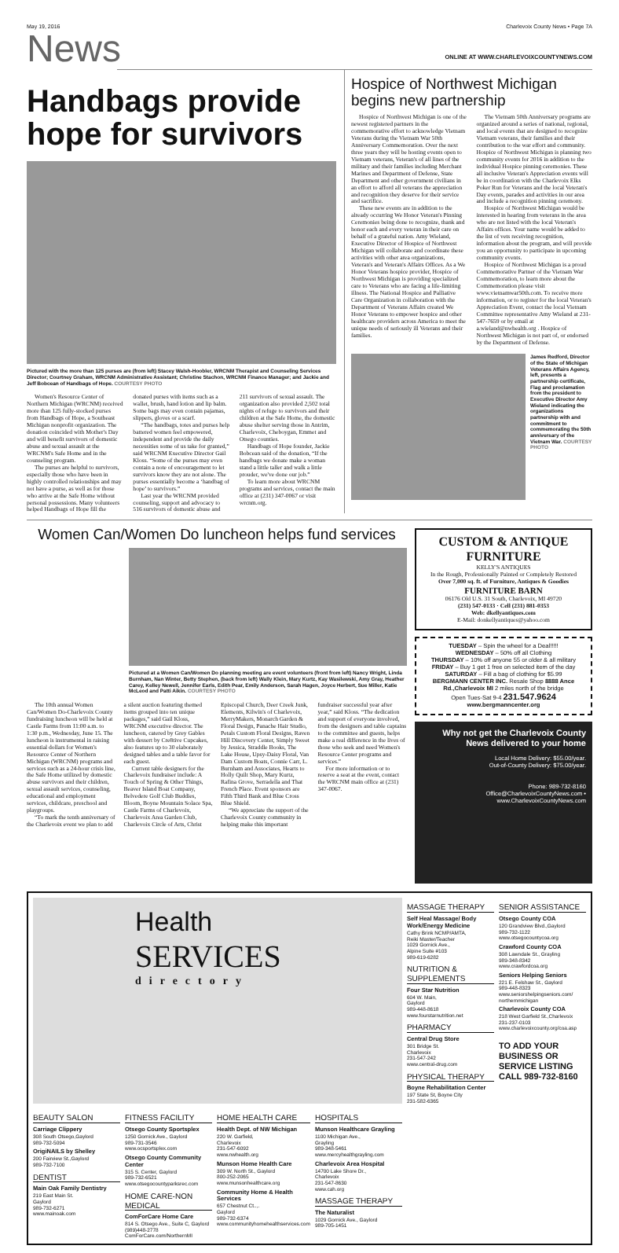May 19, 2016 Charlevoix County News • Page 7A
News ONLINE AT WWW.CHARLEVOIXCOUNTYNEWS.COM
Handbags provide hope for survivors
Pictured with the more than 125 purses are (from left) Stacey Walsh-Hoobler, WRCNM Therapist and Counseling Services Director; Courtney Graham, WRCNM Administrative Assistant; Christine Stachon, WRCNM Finance Manager; and Jackie and Jeff Bobcean of Handbags of Hope. COURTESY PHOTO
Women's Resource Center of Northern Michigan (WRCNM) received more than 125 fully-stocked purses from Handbags of Hope, a Southeast Michigan nonprofit organization. The donation coincided with Mother's Day and will benefit survivors of domestic abuse and sexual assault at the WRCNM's Safe Home and in the counseling program.
The purses are helpful to survivors, especially those who have been in highly controlled relationships and may not have a purse, as well as for those who arrive at the Safe Home without personal possessions. Many volunteers helped Handbags of Hope fill the donated purses with items such as a wallet, brush, hand lotion and lip balm. Some bags may even contain pajamas, slippers, gloves or a scarf.
“The handbags, totes and purses help battered women feel empowered, independent and provide the daily necessities some of us take for granted,” said WRCNM Executive Director Gail Kloss. “Some of the purses may even contain a note of encouragement to let survivors know they are not alone. The purses essentially become a ‘handbag of hope’ to survivors.”
Last year the WRCNM provided counseling, support and advocacy to 516 survivors of domestic abuse and 211 survivors of sexual assault. The organization also provided 2,502 total nights of refuge to survivors and their children at the Safe Home, the domestic abuse shelter serving those in Antrim, Charlevoix, Cheboygan, Emmet and Otsego counties.
Handbags of Hope founder, Jackie Bobcean said of the donation, “If the handbags we donate make a woman stand a little taller and walk a little prouder, we've done our job.”
To learn more about WRCNM programs and services, contact the main office at (231) 347-0067 or visit wrcnm.org.
Hospice of Northwest Michigan begins new partnership
Hospice of Northwest Michigan is one of the newest registered partners in the commemorative effort to acknowledge Vietnam Veterans during the Vietnam War 50th Anniversary Commemoration. Over the next three years they will be hosting events open to Vietnam veterans, Veteran's of all lines of the military and their families including Merchant Marines and Department of Defense, State Department and other government civilians in an effort to afford all veterans the appreciation and recognition they deserve for their service and sacrifice.
These new events are in addition to the already occurring We Honor Veteran's Pinning Ceremonies being done to recognize, thank and honor each and every veteran in their care on behalf of a grateful nation. Amy Wieland, Executive Director of Hospice of Northwest Michigan will collaborate and coordinate these activities with other area organizations, Veteran's and Veteran's Affairs Offices. As a We Honor Veterans hospice provider, Hospice of Northwest Michigan is providing specialized care to Veterans who are facing a life-limiting illness. The National Hospice and Palliative Care Organization in collaboration with the Department of Veterans Affairs created We Honor Veterans to empower hospice and other healthcare providers across America to meet the unique needs of seriously ill Veterans and their families.
The Vietnam 50th Anniversary programs are organized around a series of national, regional, and local events that are designed to recognize Vietnam veterans, their families and their contribution to the war effort and community. Hospice of Northwest Michigan is planning two community events for 2016 in addition to the individual Hospice pinning ceremonies. These all inclusive Veteran's Appreciation events will be in coordination with the Charlevoix Elks Poker Run for Veterans and the local Veteran's Day events, parades and activities in our area and include a recognition pinning ceremony.
Hospice of Northwest Michigan would be interested in hearing from veterans in the area who are not listed with the local Veteran's Affairs offices. Your name would be added to the list of vets receiving recognition, information about the program, and will provide you an opportunity to participate in upcoming community events.
Hospice of Northwest Michigan is a proud Commemorative Partner of the Vietnam War Commemoration, to learn more about the Commemoration please visit www.vietnamwar50th.com. To receive more information, or to register for the local Veteran's Appreciation Event, contact the local Vietnam Committee representative Amy Wieland at 231-547-7659 or by email at a.wieland@nwhealth.org . Hospice of Northwest Michigan is not part of, or endorsed by the Department of Defense.
James Redford, Director of the State of Michigan Veterans Affairs Agency, left, presents a partnership certificate, Flag and proclamation from the president to Executive Director Amy Wieland indicating the organizations partnership with and commitment to commemorating the 50th anniversary of the Vietnam War. COURTESY PHOTO
Women Can/Women Do luncheon helps fund services
Pictured at a Women Can/Women Do planning meeting are event volunteers (front from left) Nancy Wright, Linda Burnham, Nan Winter, Betty Stephen, (back from left) Wally Klein, Mary Kurtz, Kay Wasilewski, Amy Gray, Heather Carey, Kelley Newell, Jennifer Earls, Edith Pear, Emily Anderson, Sarah Hagen, Joyce Herbert, Sue Miller, Katie McLeod and Patti Aikin. COURTESY PHOTO
The 10th annual Women Can/Women Do-Charlevoix County fundraising luncheon will be held at Castle Farms from 11:00 a.m. to 1:30 p.m., Wednesday, June 15. The luncheon is instrumental in raising essential dollars for Women's Resource Center of Northern Michigan (WRCNM) programs and services such as a 24-hour crisis line, the Safe Home utilized by domestic abuse survivors and their children, sexual assault services, counseling, educational and employment services, childcare, preschool and playgroups.
“To mark the tenth anniversary of the Charlevoix event we plan to add a silent auction featuring themed items grouped into ten unique packages,” said Gail Kloss, WRCNM executive director. The luncheon, catered by Grey Gables with dessert by Cre8tive Cupcakes, also features up to 30 elaborately designed tables and a table favor for each guest.
Current table designers for the Charlevoix fundraiser include: A Touch of Spring & Other Things, Beaver Island Boat Company, Belvedere Golf Club Buddies, Bloom, Boyne Mountain Solace Spa, Castle Farms of Charlevoix, Charlevoix Area Garden Club, Charlevoix Circle of Arts, Christ Episcopal Church, Deer Creek Junk, Elements, Kilwin's of Charlevoix, MerryMakers, Monarch Garden & Floral Design, Panache Hair Studio, Petals Custom Floral Designs, Raven Hill Discovery Center, Simply Sweet by Jessica, Straddle Books, The Lake House, Upsy-Daisy Floral, Van Dam Custom Boats, Connie Carr, L. Burnham and Associates, Hearts to Holly Quilt Shop, Mary Kurtz, Rafina Grove, Serradella and That French Place. Event sponsors are Fifth Third Bank and Blue Cross Blue Shield.
“We appreciate the support of the Charlevoix County community in helping make this important fundraiser successful year after year,” said Kloss. “The dedication and support of everyone involved, from the designers and table captains to the committee and guests, helps make a real difference in the lives of those who seek and need Women's Resource Center programs and services.”
For more information or to reserve a seat at the event, contact the WRCNM main office at (231) 347-0067.
CUSTOM & ANTIQUE FURNITURE
KELLY'S ANTIQUES
In the Rough, Professionally Painted or Completely Restored
Over 7,000 sq. ft. of Furniture, Antiques & Goodies
FURNITURE BARN
06176 Old U.S. 31 South, Charlevoix, MI 49720
(231) 547-0133 · Cell (231) 881-0353
Web: dkellyantiques.com
E-Mail: donkellyantiques@yahoo.com
TUESDAY – Spin the wheel for a Deal!!!!!
WEDNESDAY – 50% off all Clothing
THURSDAY – 10% off anyone 55 or older & all military
FRIDAY – Buy 1 get 1 free on selected item of the day
SATURDAY – Fill a bag of clothing for $5.99
BERGMANN CENTER INC. Resale Shop 8888 Ance Rd.,Charlevoix MI 2 miles north of the bridge
Open Tues-Sat 9-4 231.547.9624
www.bergmanncenter.org
Why not get the Charlevoix County News delivered to your home
Local Home Delivery: $55.00/year.
Out-of-County Delivery: $75.00/year.
Phone: 989-732-8160
Office@CharlevoixCountyNews.com • www.CharlevoixCountyNews.com
Health
SERVICES
directory
MASSAGE THERAPY
Self Heal Massage/ Body Work/Energy Medicine
Cathy Brink NCMP/AMTA,
Reiki Master/Teacher
1029 Gornick Ave.,
Alpine Suite #103
989-619-6282
NUTRITION & SUPPLEMENTS
Four Star Nutrition
604 W. Main,
Gaylord
989-448-8618
www.fourstarnutrition.net
PHARMACY
Central Drug Store
301 Bridge St.
Charlevoix
231-547-242
www.central-drug.com
PHYSICAL THERAPY
Boyne Rehabilitation Center
197 State St, Boyne City
231-582-6365
SENIOR ASSISTANCE
Otsego County COA
120 Grandview Blvd.,Gaylord
989-732-1122
www.otsegocountycoa.org
Crawford County COA
308 Lawndale St., Grayling
989-348-8342
www.crawfordcoa.org
Seniors Helping Seniors
221 E. Felshaw St., Gaylord
989-448-8323
www.seniorshelpingseniors.com/ northernmichigan
Charlevoix County COA
218 West Garfield St.,Charlevoix
231-237-0103
www.charlevoixcounty.org/coa.asp
TO ADD YOUR BUSINESS OR SERVICE LISTING CALL 989-732-8160
BEAUTY SALON
Carriage Clippery
308 South Otsego,Gaylord
989-732-5094
OrigiNAILS by Shelley
200 Fairview St.,Gaylord
989-732-7100
DENTIST
Main Oak Family Dentistry
219 East Main St.
Gaylord
989-732-6271
www.mainoak.com
FITNESS FACILITY
Otsego County Sportsplex
1250 Gornick Ave., Gaylord
989-731-3546
www.ocsportsplex.com
Otsego County Community Center
315 S. Center, Gaylord
989-732-6521
www.otsegocountyparksrec.com
HOME CARE-NON MEDICAL
ComForCare Home Care
814 S. Otsego Ave., Suite C, Gaylord
(989)448-2778
ComForCare.com/NorthernMI
HOME HEALTH CARE
Health Dept. of NW Michigan
220 W. Garfield,
Charlevoix
231-547-6092
www.nwhealth.org
Munson Home Health Care
309 W. North St., Gaylord
800-252-2065
www.munsonhealthcare.org
Community Home & Health Services
657 Chestnut Ct..,.
Gaylord
989-732-6374
www.communityhomehealthservices.com
HOSPITALS
Munson Healthcare Grayling
1100 Michigan Ave.,
Grayling
989-348-5461
www.mercyhealthgrayling.com
Charlevoix Area Hospital
14700 Lake Shore Dr.,
Charlevoix
231-547-8630
www.cah.org
MASSAGE THERAPY
The Naturalist
1029 Gornick Ave., Gaylord
989-705-1451